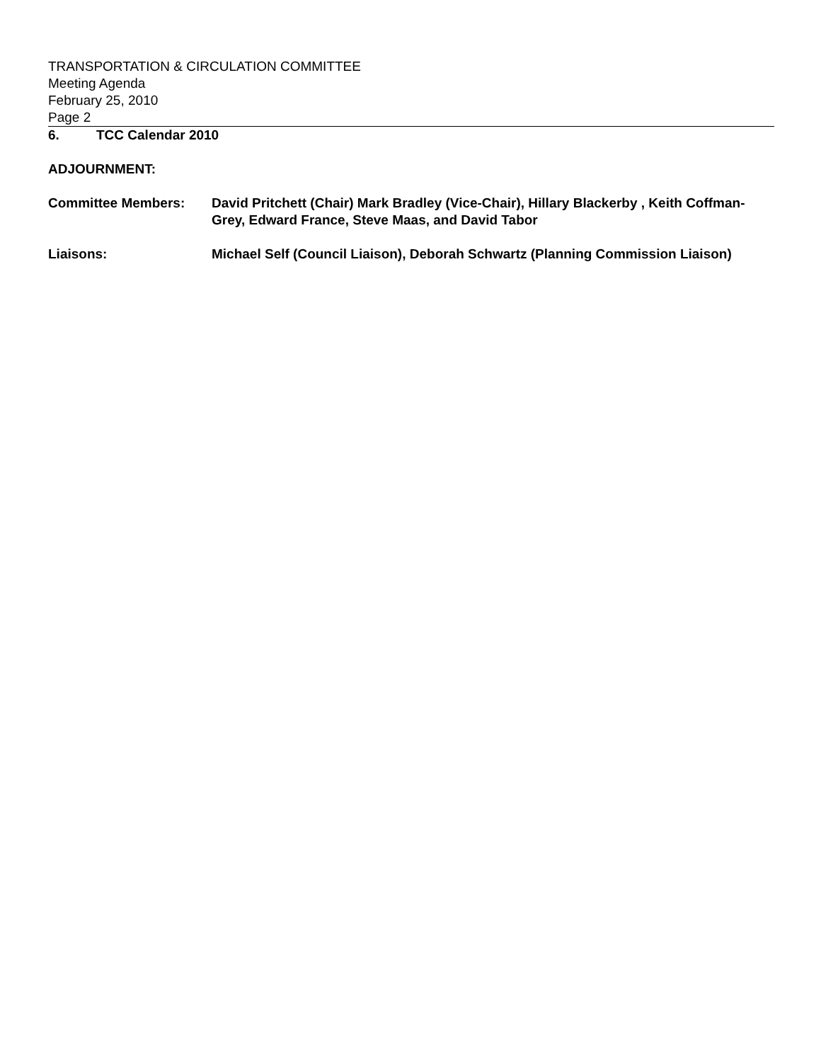TRANSPORTATION & CIRCULATION COMMITTEE
Meeting Agenda
February 25, 2010
Page 2
6. TCC Calendar 2010
ADJOURNMENT:
Committee Members: David Pritchett (Chair) Mark Bradley (Vice-Chair), Hillary Blackerby , Keith Coffman-Grey, Edward France, Steve Maas, and David Tabor
Liaisons: Michael Self (Council Liaison), Deborah Schwartz (Planning Commission Liaison)